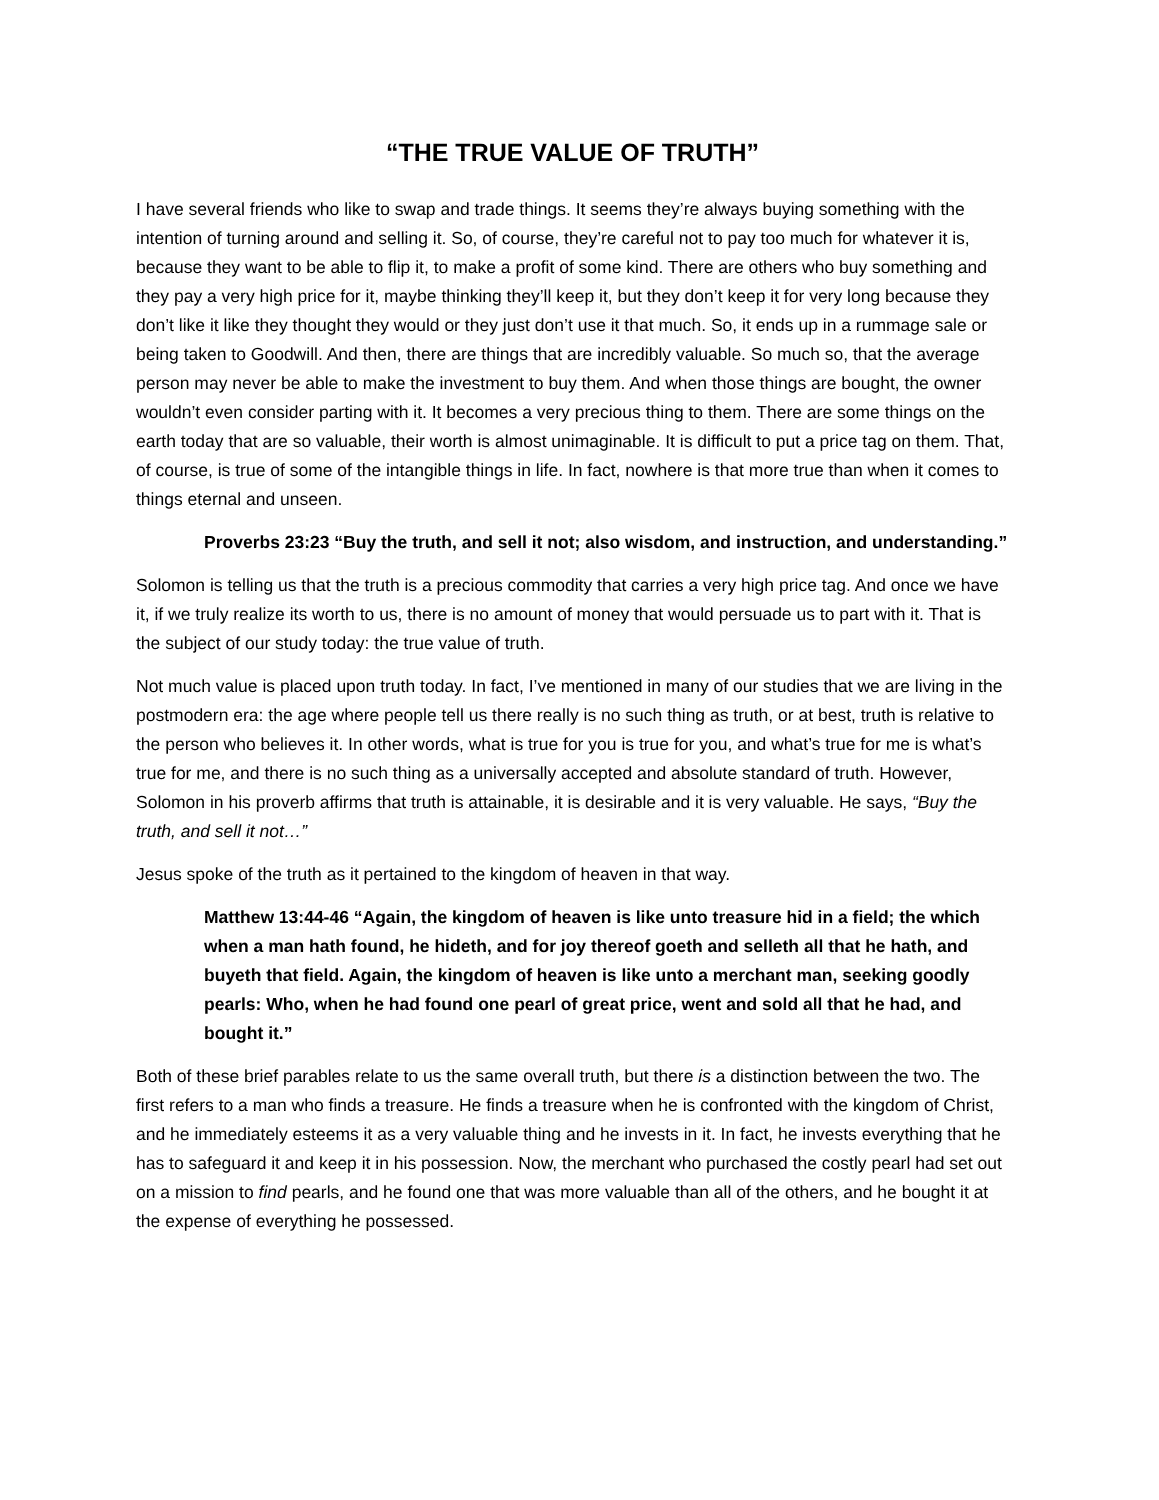“THE TRUE VALUE OF TRUTH”
I have several friends who like to swap and trade things. It seems they’re always buying something with the intention of turning around and selling it. So, of course, they’re careful not to pay too much for whatever it is, because they want to be able to flip it, to make a profit of some kind. There are others who buy something and they pay a very high price for it, maybe thinking they’ll keep it, but they don’t keep it for very long because they don’t like it like they thought they would or they just don’t use it that much. So, it ends up in a rummage sale or being taken to Goodwill. And then, there are things that are incredibly valuable. So much so, that the average person may never be able to make the investment to buy them. And when those things are bought, the owner wouldn’t even consider parting with it. It becomes a very precious thing to them. There are some things on the earth today that are so valuable, their worth is almost unimaginable. It is difficult to put a price tag on them. That, of course, is true of some of the intangible things in life. In fact, nowhere is that more true than when it comes to things eternal and unseen.
Proverbs 23:23 “Buy the truth, and sell it not; also wisdom, and instruction, and understanding.”
Solomon is telling us that the truth is a precious commodity that carries a very high price tag. And once we have it, if we truly realize its worth to us, there is no amount of money that would persuade us to part with it. That is the subject of our study today: the true value of truth.
Not much value is placed upon truth today. In fact, I’ve mentioned in many of our studies that we are living in the postmodern era: the age where people tell us there really is no such thing as truth, or at best, truth is relative to the person who believes it. In other words, what is true for you is true for you, and what’s true for me is what’s true for me, and there is no such thing as a universally accepted and absolute standard of truth. However, Solomon in his proverb affirms that truth is attainable, it is desirable and it is very valuable. He says, “Buy the truth, and sell it not…”
Jesus spoke of the truth as it pertained to the kingdom of heaven in that way.
Matthew 13:44-46 “Again, the kingdom of heaven is like unto treasure hid in a field; the which when a man hath found, he hideth, and for joy thereof goeth and selleth all that he hath, and buyeth that field. Again, the kingdom of heaven is like unto a merchant man, seeking goodly pearls: Who, when he had found one pearl of great price, went and sold all that he had, and bought it.”
Both of these brief parables relate to us the same overall truth, but there is a distinction between the two. The first refers to a man who finds a treasure. He finds a treasure when he is confronted with the kingdom of Christ, and he immediately esteems it as a very valuable thing and he invests in it. In fact, he invests everything that he has to safeguard it and keep it in his possession. Now, the merchant who purchased the costly pearl had set out on a mission to find pearls, and he found one that was more valuable than all of the others, and he bought it at the expense of everything he possessed.